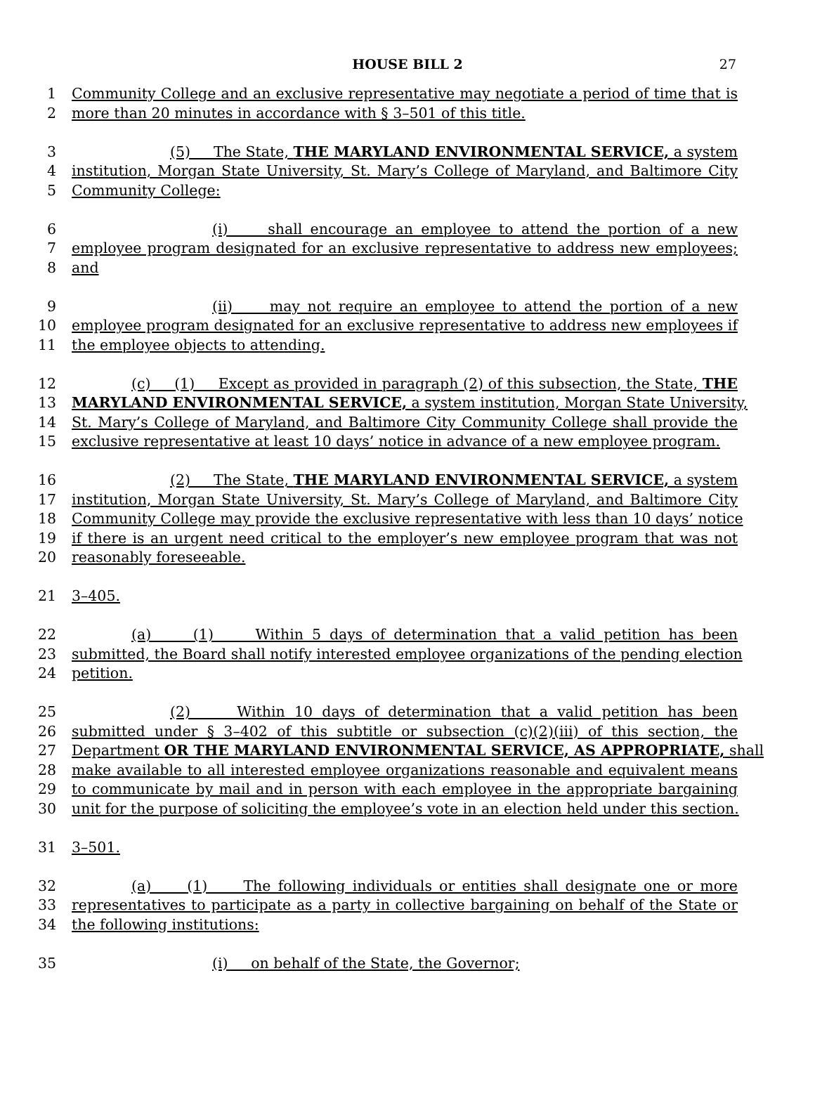HOUSE BILL 2 27
1 Community College and an exclusive representative may negotiate a period of time that is
2 more than 20 minutes in accordance with § 3–501 of this title.
3 (5) The State, THE MARYLAND ENVIRONMENTAL SERVICE, a system
4 institution, Morgan State University, St. Mary’s College of Maryland, and Baltimore City
5 Community College:
6 (i) shall encourage an employee to attend the portion of a new
7 employee program designated for an exclusive representative to address new employees;
8 and
9 (ii) may not require an employee to attend the portion of a new
10 employee program designated for an exclusive representative to address new employees if
11 the employee objects to attending.
12 (c) (1) Except as provided in paragraph (2) of this subsection, the State, THE
13 MARYLAND ENVIRONMENTAL SERVICE, a system institution, Morgan State University,
14 St. Mary’s College of Maryland, and Baltimore City Community College shall provide the
15 exclusive representative at least 10 days’ notice in advance of a new employee program.
16 (2) The State, THE MARYLAND ENVIRONMENTAL SERVICE, a system
17 institution, Morgan State University, St. Mary’s College of Maryland, and Baltimore City
18 Community College may provide the exclusive representative with less than 10 days’ notice
19 if there is an urgent need critical to the employer’s new employee program that was not
20 reasonably foreseeable.
21 3–405.
22 (a) (1) Within 5 days of determination that a valid petition has been
23 submitted, the Board shall notify interested employee organizations of the pending election
24 petition.
25 (2) Within 10 days of determination that a valid petition has been
26 submitted under § 3–402 of this subtitle or subsection (c)(2)(iii) of this section, the
27 Department OR THE MARYLAND ENVIRONMENTAL SERVICE, AS APPROPRIATE, shall
28 make available to all interested employee organizations reasonable and equivalent means
29 to communicate by mail and in person with each employee in the appropriate bargaining
30 unit for the purpose of soliciting the employee’s vote in an election held under this section.
31 3–501.
32 (a) (1) The following individuals or entities shall designate one or more
33 representatives to participate as a party in collective bargaining on behalf of the State or
34 the following institutions:
35 (i) on behalf of the State, the Governor;